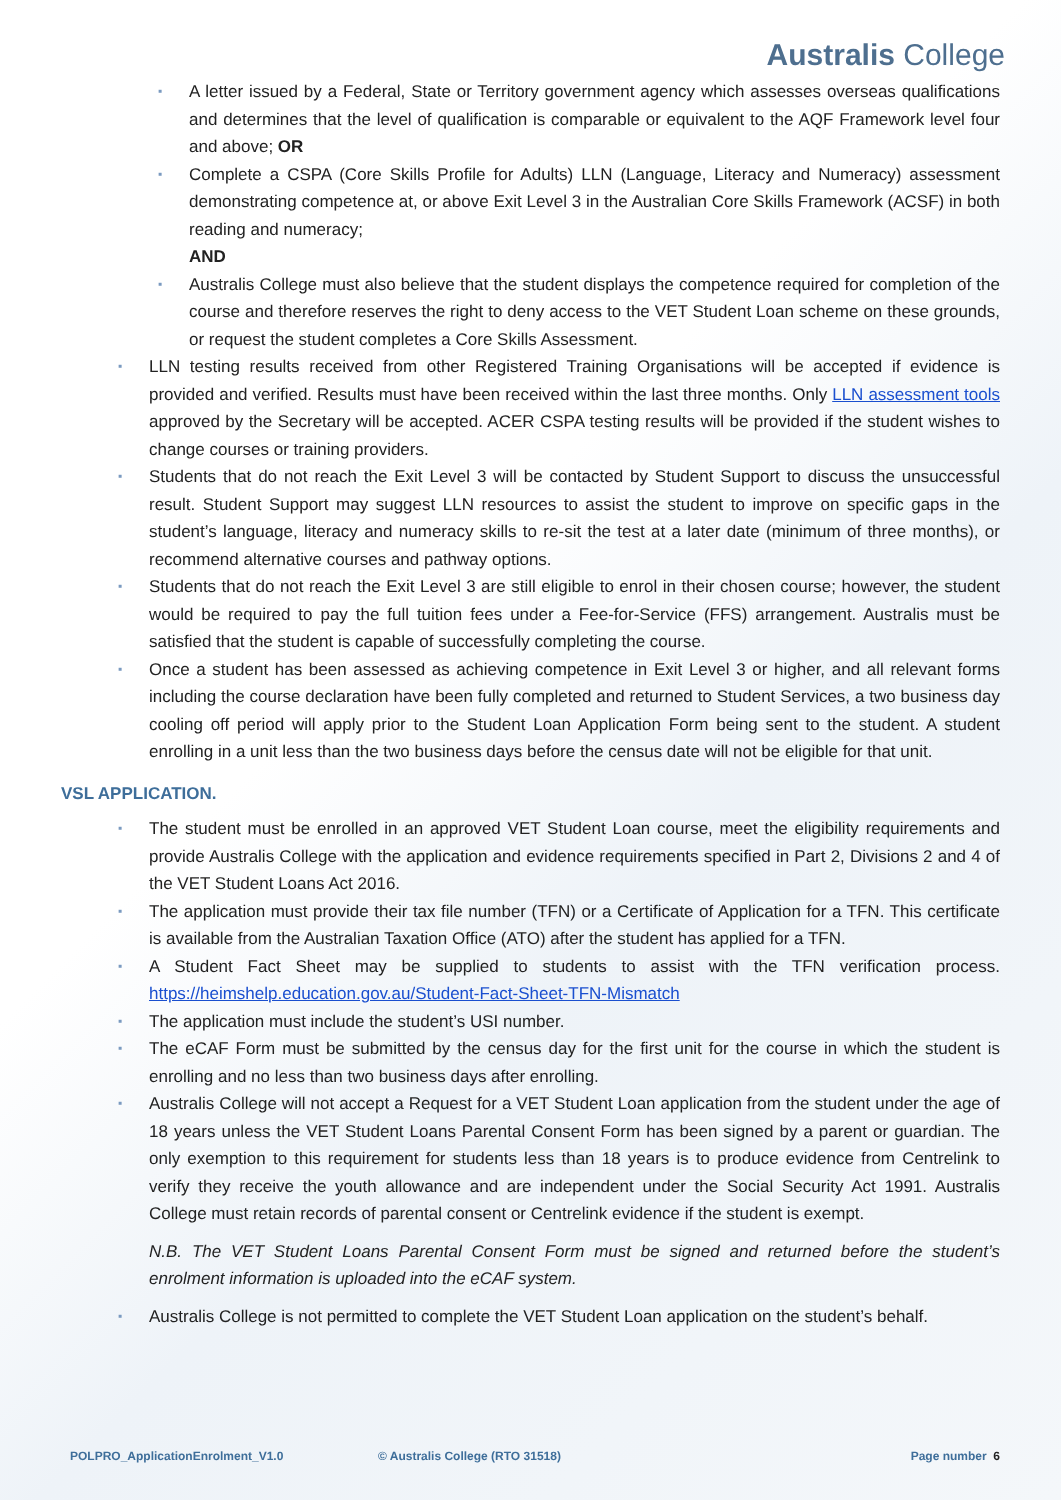Australis College
▪ A letter issued by a Federal, State or Territory government agency which assesses overseas qualifications and determines that the level of qualification is comparable or equivalent to the AQF Framework level four and above; OR
▪ Complete a CSPA (Core Skills Profile for Adults) LLN (Language, Literacy and Numeracy) assessment demonstrating competence at, or above Exit Level 3 in the Australian Core Skills Framework (ACSF) in both reading and numeracy;
AND
▪ Australis College must also believe that the student displays the competence required for completion of the course and therefore reserves the right to deny access to the VET Student Loan scheme on these grounds, or request the student completes a Core Skills Assessment.
▪ LLN testing results received from other Registered Training Organisations will be accepted if evidence is provided and verified. Results must have been received within the last three months. Only LLN assessment tools approved by the Secretary will be accepted. ACER CSPA testing results will be provided if the student wishes to change courses or training providers.
▪ Students that do not reach the Exit Level 3 will be contacted by Student Support to discuss the unsuccessful result. Student Support may suggest LLN resources to assist the student to improve on specific gaps in the student’s language, literacy and numeracy skills to re-sit the test at a later date (minimum of three months), or recommend alternative courses and pathway options.
▪ Students that do not reach the Exit Level 3 are still eligible to enrol in their chosen course; however, the student would be required to pay the full tuition fees under a Fee-for-Service (FFS) arrangement. Australis must be satisfied that the student is capable of successfully completing the course.
▪ Once a student has been assessed as achieving competence in Exit Level 3 or higher, and all relevant forms including the course declaration have been fully completed and returned to Student Services, a two business day cooling off period will apply prior to the Student Loan Application Form being sent to the student. A student enrolling in a unit less than the two business days before the census date will not be eligible for that unit.
VSL APPLICATION.
▪ The student must be enrolled in an approved VET Student Loan course, meet the eligibility requirements and provide Australis College with the application and evidence requirements specified in Part 2, Divisions 2 and 4 of the VET Student Loans Act 2016.
▪ The application must provide their tax file number (TFN) or a Certificate of Application for a TFN. This certificate is available from the Australian Taxation Office (ATO) after the student has applied for a TFN.
▪ A Student Fact Sheet may be supplied to students to assist with the TFN verification process. https://heimshelp.education.gov.au/Student-Fact-Sheet-TFN-Mismatch
▪ The application must include the student’s USI number.
▪ The eCAF Form must be submitted by the census day for the first unit for the course in which the student is enrolling and no less than two business days after enrolling.
▪ Australis College will not accept a Request for a VET Student Loan application from the student under the age of 18 years unless the VET Student Loans Parental Consent Form has been signed by a parent or guardian. The only exemption to this requirement for students less than 18 years is to produce evidence from Centrelink to verify they receive the youth allowance and are independent under the Social Security Act 1991. Australis College must retain records of parental consent or Centrelink evidence if the student is exempt.
N.B. The VET Student Loans Parental Consent Form must be signed and returned before the student’s enrolment information is uploaded into the eCAF system.
▪ Australis College is not permitted to complete the VET Student Loan application on the student’s behalf.
POLPRO_ApplicationEnrolment_V1.0 © Australis College (RTO 31518) Page number 6